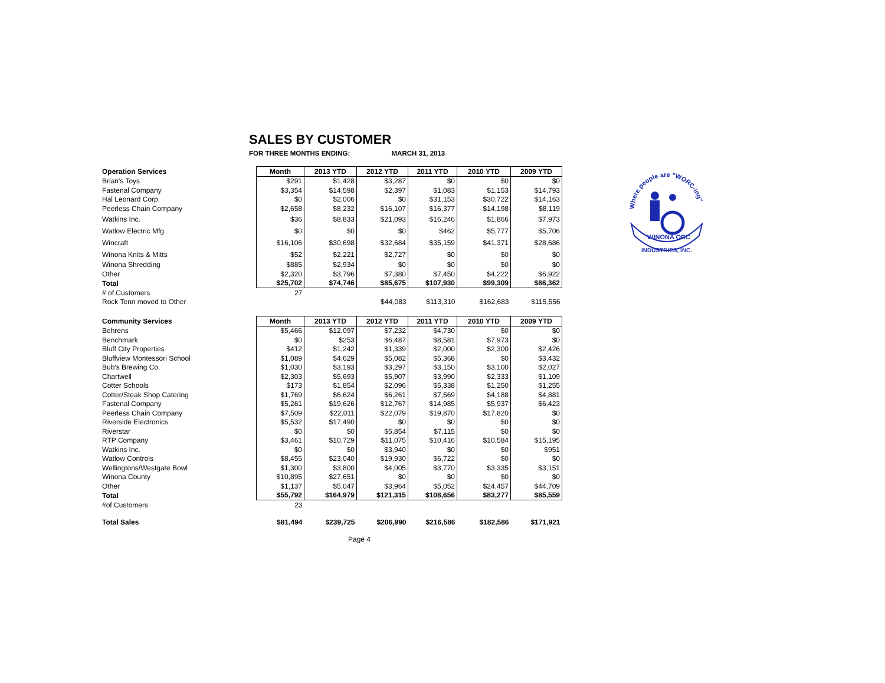SALES BY CUSTOMER
FOR THREE MONTHS ENDING: MARCH 31, 2013
| Operation Services | Month | 2013 YTD | 2012 YTD | 2011 YTD | 2010 YTD | 2009 YTD |
| Brian's Toys | $291 | $1,428 | $3,287 | $0 | $0 | $0 |
| Fastenal Company | $3,354 | $14,598 | $2,397 | $1,083 | $1,153 | $14,793 |
| Hal Leonard Corp. | $0 | $2,006 | $0 | $31,153 | $30,722 | $14,163 |
| Peerless Chain Company | $2,658 | $8,232 | $16,107 | $16,377 | $14,198 | $8,119 |
| Watkins Inc. | $36 | $8,833 | $21,093 | $16,246 | $1,866 | $7,973 |
| Watlow Electric Mfg. | $0 | $0 | $0 | $462 | $5,777 | $5,706 |
| Wincraft | $16,106 | $30,698 | $32,684 | $35,159 | $41,371 | $28,686 |
| Winona Knits & Mitts | $52 | $2,221 | $2,727 | $0 | $0 | $0 |
| Winona Shredding | $885 | $2,934 | $0 | $0 | $0 | $0 |
| Other | $2,320 | $3,796 | $7,380 | $7,450 | $4,222 | $6,922 |
| Total | $25,702 | $74,746 | $85,675 | $107,930 | $99,309 | $86,362 |
| # of Customers | 27 | | | | | |
| Rock Tenn moved to Other | | | $44,083 | $113,310 | $162,683 | $115,556 |
| Community Services | Month | 2013 YTD | 2012 YTD | 2011 YTD | 2010 YTD | 2009 YTD |
| Behrens | $5,466 | $12,097 | $7,232 | $4,730 | $0 | $0 |
| Benchmark | $0 | $253 | $6,487 | $8,581 | $7,973 | $0 |
| Bluff City Properties | $412 | $1,242 | $1,339 | $2,000 | $2,300 | $2,426 |
| Bluffview Montessori School | $1,089 | $4,629 | $5,082 | $5,368 | $0 | $3,432 |
| Bub's Brewing Co. | $1,030 | $3,193 | $3,297 | $3,150 | $3,100 | $2,027 |
| Chartwell | $2,303 | $5,693 | $5,907 | $3,990 | $2,333 | $1,109 |
| Cotter Schools | $173 | $1,854 | $2,096 | $5,338 | $1,250 | $1,255 |
| Cotter/Steak Shop Catering | $1,769 | $6,624 | $6,261 | $7,569 | $4,188 | $4,881 |
| Fastenal Company | $5,261 | $19,626 | $12,767 | $14,985 | $5,937 | $6,423 |
| Peerless Chain Company | $7,509 | $22,011 | $22,079 | $19,870 | $17,820 | $0 |
| Riverside Electronics | $5,532 | $17,490 | $0 | $0 | $0 | $0 |
| Riverstar | $0 | $0 | $5,854 | $7,115 | $0 | $0 |
| RTP Company | $3,461 | $10,729 | $11,075 | $10,416 | $10,584 | $15,195 |
| Watkins Inc. | $0 | $0 | $3,940 | $0 | $0 | $951 |
| Watlow Controls | $8,455 | $23,040 | $19,930 | $6,722 | $0 | $0 |
| Wellingtons/Westgate Bowl | $1,300 | $3,800 | $4,005 | $3,770 | $3,335 | $3,151 |
| Winona County | $10,895 | $27,651 | $0 | $0 | $0 | $0 |
| Other | $1,137 | $5,047 | $3,964 | $5,052 | $24,457 | $44,709 |
| Total | $55,792 | $164,979 | $121,315 | $108,656 | $83,277 | $85,559 |
| #of Customers | 23 | | | | | |
| Total Sales | $81,494 | $239,725 | $206,990 | $216,586 | $182,586 | $171,921 |
Where people are "WORC-ing"
WINONA ORC
INDUSTRIES, INC.
Page 4